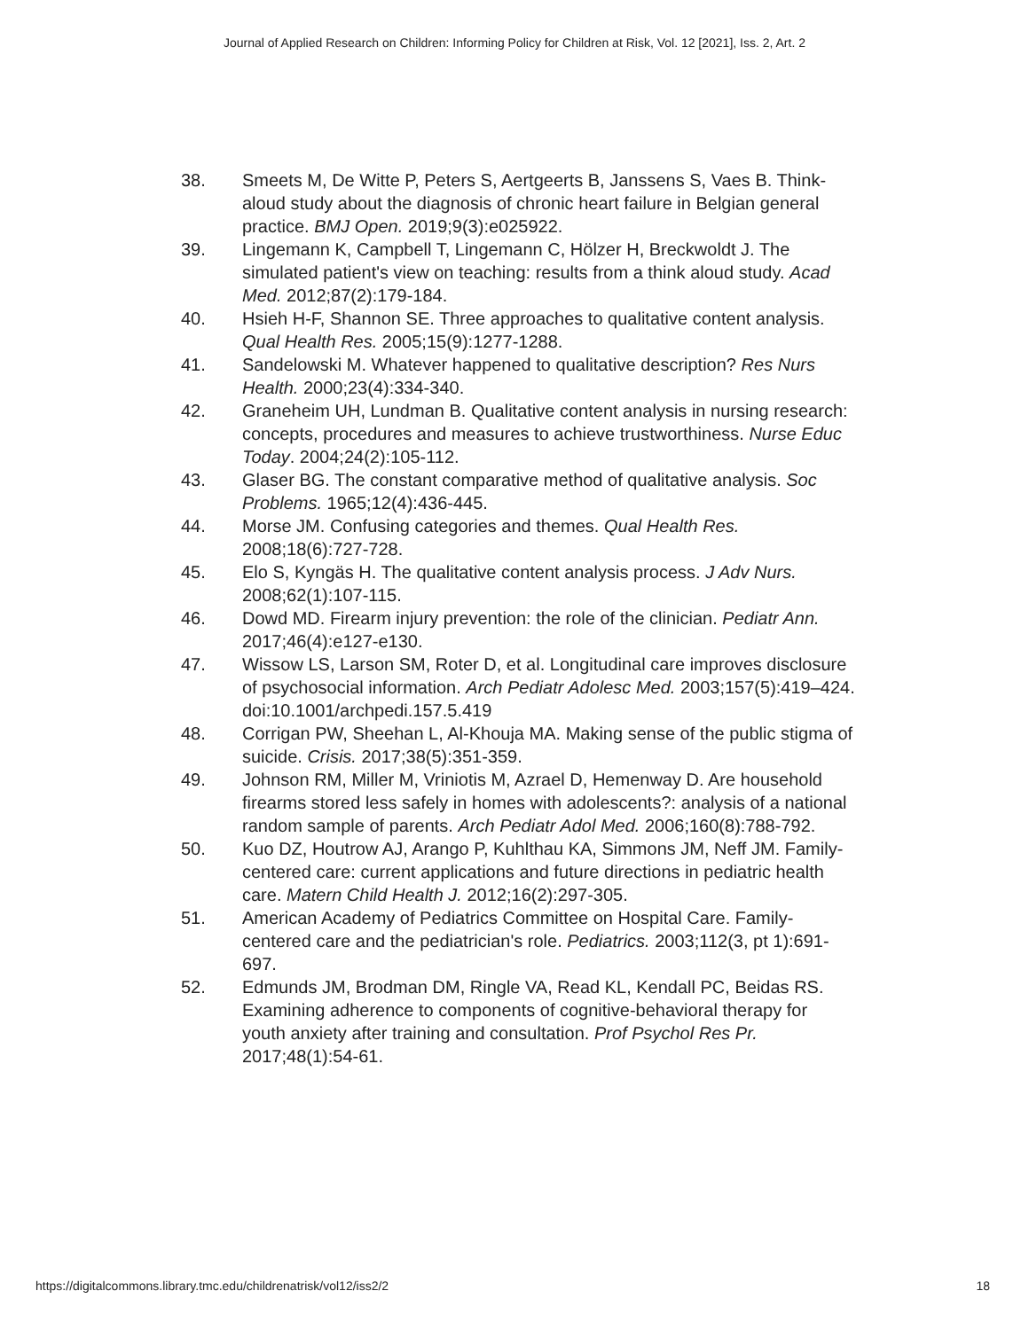Journal of Applied Research on Children: Informing Policy for Children at Risk, Vol. 12 [2021], Iss. 2, Art. 2
38. Smeets M, De Witte P, Peters S, Aertgeerts B, Janssens S, Vaes B. Think-aloud study about the diagnosis of chronic heart failure in Belgian general practice. BMJ Open. 2019;9(3):e025922.
39. Lingemann K, Campbell T, Lingemann C, Hölzer H, Breckwoldt J. The simulated patient's view on teaching: results from a think aloud study. Acad Med. 2012;87(2):179-184.
40. Hsieh H-F, Shannon SE. Three approaches to qualitative content analysis. Qual Health Res. 2005;15(9):1277-1288.
41. Sandelowski M. Whatever happened to qualitative description? Res Nurs Health. 2000;23(4):334-340.
42. Graneheim UH, Lundman B. Qualitative content analysis in nursing research: concepts, procedures and measures to achieve trustworthiness. Nurse Educ Today. 2004;24(2):105-112.
43. Glaser BG. The constant comparative method of qualitative analysis. Soc Problems. 1965;12(4):436-445.
44. Morse JM. Confusing categories and themes. Qual Health Res. 2008;18(6):727-728.
45. Elo S, Kyngäs H. The qualitative content analysis process. J Adv Nurs. 2008;62(1):107-115.
46. Dowd MD. Firearm injury prevention: the role of the clinician. Pediatr Ann. 2017;46(4):e127-e130.
47. Wissow LS, Larson SM, Roter D, et al. Longitudinal care improves disclosure of psychosocial information. Arch Pediatr Adolesc Med. 2003;157(5):419–424. doi:10.1001/archpedi.157.5.419
48. Corrigan PW, Sheehan L, Al-Khouja MA. Making sense of the public stigma of suicide. Crisis. 2017;38(5):351-359.
49. Johnson RM, Miller M, Vriniotis M, Azrael D, Hemenway D. Are household firearms stored less safely in homes with adolescents?: analysis of a national random sample of parents. Arch Pediatr Adol Med. 2006;160(8):788-792.
50. Kuo DZ, Houtrow AJ, Arango P, Kuhlthau KA, Simmons JM, Neff JM. Family-centered care: current applications and future directions in pediatric health care. Matern Child Health J. 2012;16(2):297-305.
51. American Academy of Pediatrics Committee on Hospital Care. Family-centered care and the pediatrician's role. Pediatrics. 2003;112(3, pt 1):691-697.
52. Edmunds JM, Brodman DM, Ringle VA, Read KL, Kendall PC, Beidas RS. Examining adherence to components of cognitive-behavioral therapy for youth anxiety after training and consultation. Prof Psychol Res Pr. 2017;48(1):54-61.
https://digitalcommons.library.tmc.edu/childrenatrisk/vol12/iss2/2 18